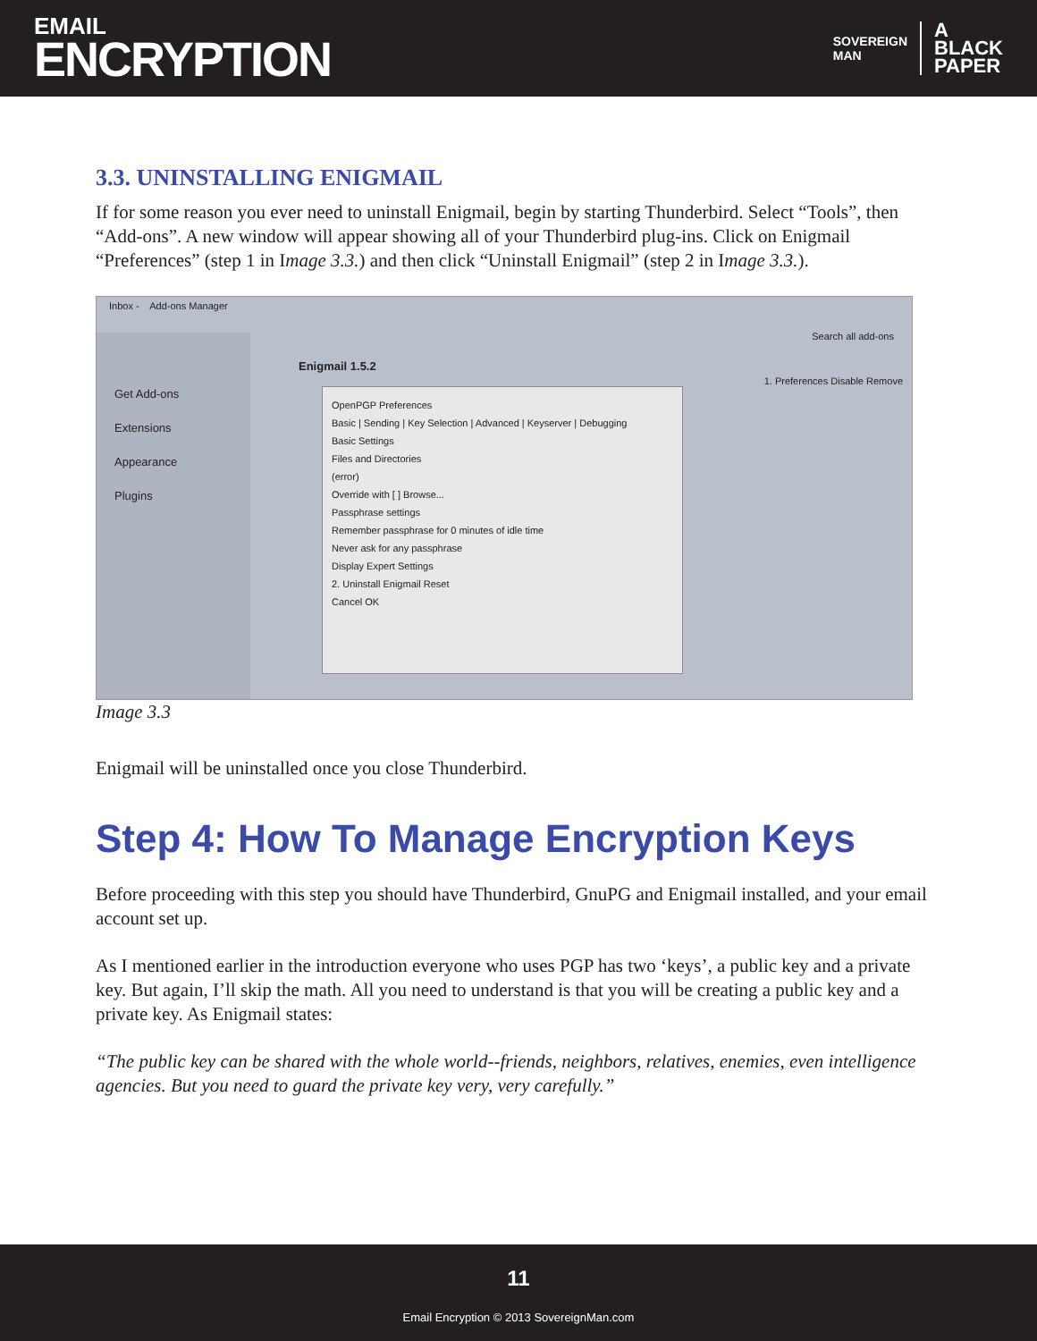EMAIL
ENCRYPTION
SOVEREIGN
MAN A
BLACK
PAPER
3.3. UNINSTALLING ENIGMAIL
If for some reason you ever need to uninstall Enigmail, begin by starting Thunderbird. Select “Tools”, then “Add-ons”. A new window will appear showing all of your Thunderbird plug-ins. Click on Enigmail “Preferences” (step 1 in Image 3.3.) and then click “Uninstall Enigmail” (step 2 in Image 3.3.).
Inbox - Add-ons Manager
Enigmail 1.5.2
Search all add-ons
1. Preferences Disable Remove
Get Add-ons
Extensions
Appearance
Plugins
OpenPGP Preferences
Basic | Sending | Key Selection | Advanced | Keyserver | Debugging
Basic Settings
Files and Directories
(error)
Override with [ ] Browse...
Passphrase settings
Remember passphrase for 0 minutes of idle time
Never ask for any passphrase
Display Expert Settings
2. Uninstall Enigmail Reset
Cancel OK
Image 3.3
Enigmail will be uninstalled once you close Thunderbird.
Step 4: How To Manage Encryption Keys
Before proceeding with this step you should have Thunderbird, GnuPG and Enigmail installed, and your email account set up.
As I mentioned earlier in the introduction everyone who uses PGP has two ‘keys’, a public key and a private key. But again, I’ll skip the math. All you need to understand is that you will be creating a public key and a private key. As Enigmail states:
“The public key can be shared with the whole world--friends, neighbors, relatives, enemies, even intelligence agencies. But you need to guard the private key very, very carefully.”
11
Email Encryption © 2013 SovereignMan.com